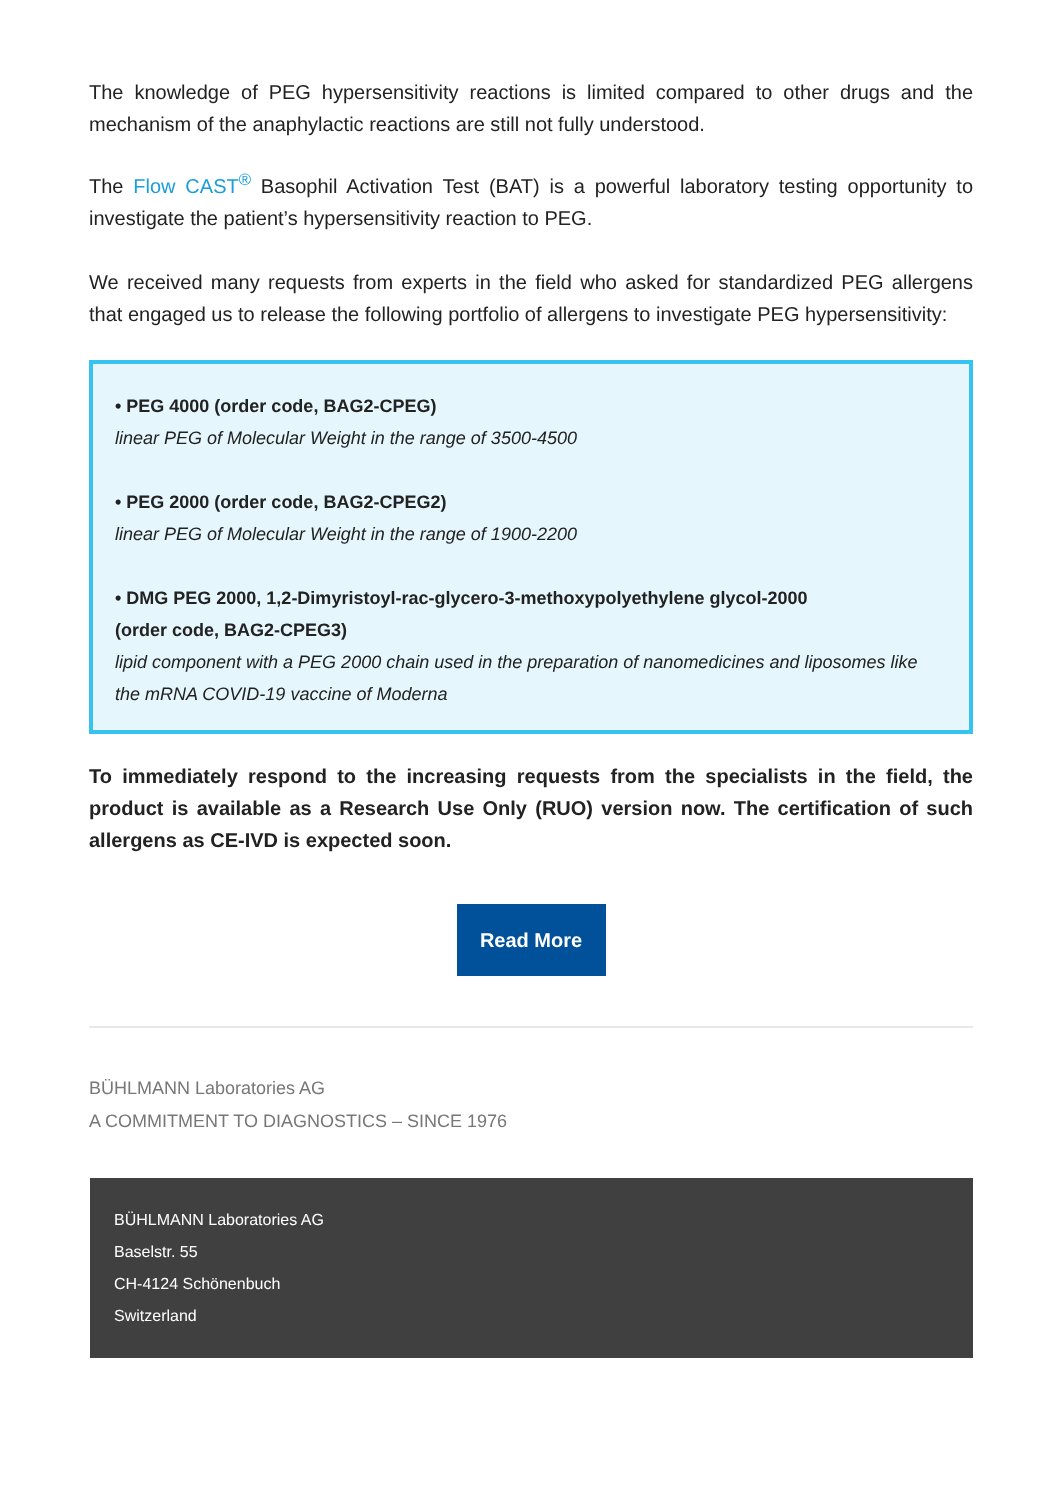The knowledge of PEG hypersensitivity reactions is limited compared to other drugs and the mechanism of the anaphylactic reactions are still not fully understood.
The Flow CAST<sup>®</sup> Basophil Activation Test (BAT) is a powerful laboratory testing opportunity to investigate the patient’s hypersensitivity reaction to PEG.
We received many requests from experts in the field who asked for standardized PEG allergens that engaged us to release the following portfolio of allergens to investigate PEG hypersensitivity:
• PEG 4000 (order code, BAG2-CPEG)
linear PEG of Molecular Weight in the range of 3500-4500
• PEG 2000 (order code, BAG2-CPEG2)
linear PEG of Molecular Weight in the range of 1900-2200
• DMG PEG 2000, 1,2-Dimyristoyl-rac-glycero-3-methoxypolyethylene glycol-2000
(order code, BAG2-CPEG3)
lipid component with a PEG 2000 chain used in the preparation of nanomedicines and liposomes like the mRNA COVID-19 vaccine of Moderna
To immediately respond to the increasing requests from the specialists in the field, the product is available as a Research Use Only (RUO) version now. The certification of such allergens as CE-IVD is expected soon.
Read More
BÜHLMANN Laboratories AG
A COMMITMENT TO DIAGNOSTICS – SINCE 1976
BÜHLMANN Laboratories AG
Baselstr. 55
CH-4124 Schönenbuch
Switzerland